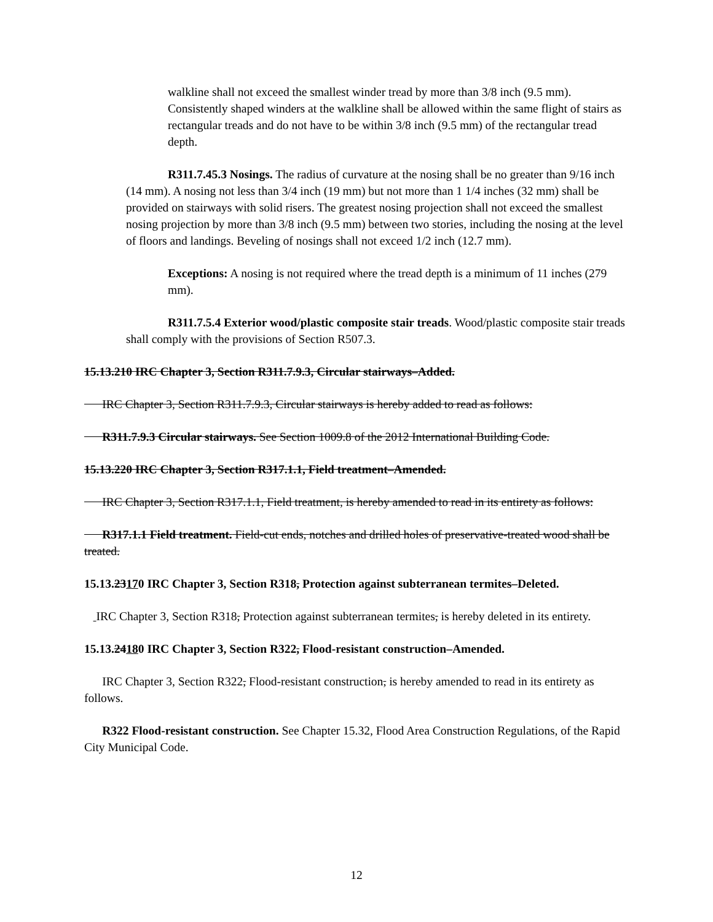walkline shall not exceed the smallest winder tread by more than 3/8 inch (9.5 mm). Consistently shaped winders at the walkline shall be allowed within the same flight of stairs as rectangular treads and do not have to be within 3/8 inch (9.5 mm) of the rectangular tread depth.
R311.7.45.3 Nosings. The radius of curvature at the nosing shall be no greater than 9/16 inch (14 mm). A nosing not less than 3/4 inch (19 mm) but not more than 1 1/4 inches (32 mm) shall be provided on stairways with solid risers. The greatest nosing projection shall not exceed the smallest nosing projection by more than 3/8 inch (9.5 mm) between two stories, including the nosing at the level of floors and landings. Beveling of nosings shall not exceed 1/2 inch (12.7 mm).
Exceptions: A nosing is not required where the tread depth is a minimum of 11 inches (279 mm).
R311.7.5.4 Exterior wood/plastic composite stair treads. Wood/plastic composite stair treads shall comply with the provisions of Section R507.3.
15.13.210 IRC Chapter 3, Section R311.7.9.3, Circular stairways–Added.
IRC Chapter 3, Section R311.7.9.3, Circular stairways is hereby added to read as follows:
R311.7.9.3 Circular stairways. See Section 1009.8 of the 2012 International Building Code.
15.13.220 IRC Chapter 3, Section R317.1.1, Field treatment–Amended.
IRC Chapter 3, Section R317.1.1, Field treatment, is hereby amended to read in its entirety as follows:
R317.1.1 Field treatment. Field-cut ends, notches and drilled holes of preservative-treated wood shall be treated.
15.13.23170 IRC Chapter 3, Section R318, Protection against subterranean termites–Deleted.
IRC Chapter 3, Section R318, Protection against subterranean termites, is hereby deleted in its entirety.
15.13.24180 IRC Chapter 3, Section R322, Flood-resistant construction–Amended.
IRC Chapter 3, Section R322, Flood-resistant construction, is hereby amended to read in its entirety as follows.
R322 Flood-resistant construction. See Chapter 15.32, Flood Area Construction Regulations, of the Rapid City Municipal Code.
12